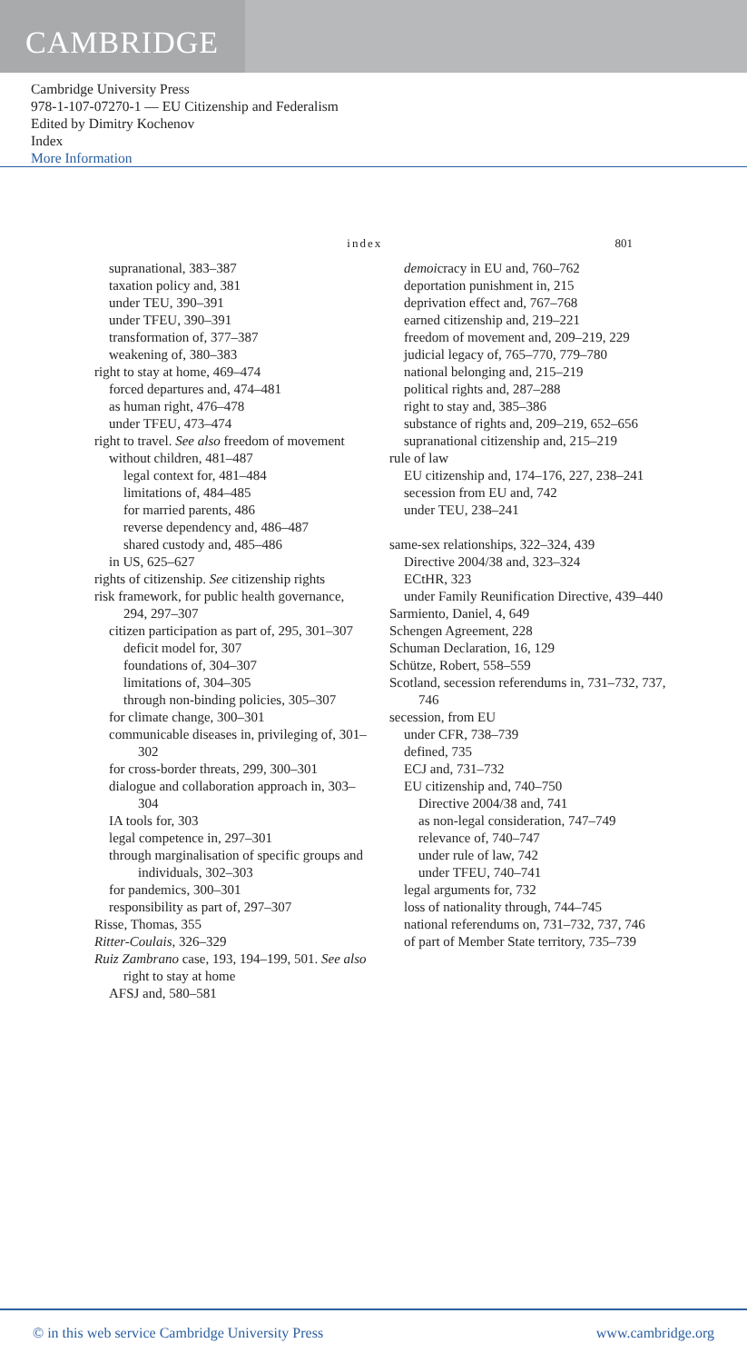CAMBRIDGE
Cambridge University Press
978-1-107-07270-1 — EU Citizenship and Federalism
Edited by Dimitry Kochenov
Index
More Information
index 801
supranational, 383–387
taxation policy and, 381
under TEU, 390–391
under TFEU, 390–391
transformation of, 377–387
weakening of, 380–383
right to stay at home, 469–474
forced departures and, 474–481
as human right, 476–478
under TFEU, 473–474
right to travel. See also freedom of movement
without children, 481–487
legal context for, 481–484
limitations of, 484–485
for married parents, 486
reverse dependency and, 486–487
shared custody and, 485–486
in US, 625–627
rights of citizenship. See citizenship rights
risk framework, for public health governance, 294, 297–307
citizen participation as part of, 295, 301–307
deficit model for, 307
foundations of, 304–307
limitations of, 304–305
through non-binding policies, 305–307
for climate change, 300–301
communicable diseases in, privileging of, 301–302
for cross-border threats, 299, 300–301
dialogue and collaboration approach in, 303–304
IA tools for, 303
legal competence in, 297–301
through marginalisation of specific groups and individuals, 302–303
for pandemics, 300–301
responsibility as part of, 297–307
Risse, Thomas, 355
Ritter-Coulais, 326–329
Ruiz Zambrano case, 193, 194–199, 501. See also right to stay at home
AFSJ and, 580–581
demoicracy in EU and, 760–762
deportation punishment in, 215
deprivation effect and, 767–768
earned citizenship and, 219–221
freedom of movement and, 209–219, 229
judicial legacy of, 765–770, 779–780
national belonging and, 215–219
political rights and, 287–288
right to stay and, 385–386
substance of rights and, 209–219, 652–656
supranational citizenship and, 215–219
rule of law
EU citizenship and, 174–176, 227, 238–241
secession from EU and, 742
under TEU, 238–241
same-sex relationships, 322–324, 439
Directive 2004/38 and, 323–324
ECtHR, 323
under Family Reunification Directive, 439–440
Sarmiento, Daniel, 4, 649
Schengen Agreement, 228
Schuman Declaration, 16, 129
Schütze, Robert, 558–559
Scotland, secession referendums in, 731–732, 737, 746
secession, from EU
under CFR, 738–739
defined, 735
ECJ and, 731–732
EU citizenship and, 740–750
Directive 2004/38 and, 741
as non-legal consideration, 747–749
relevance of, 740–747
under rule of law, 742
under TFEU, 740–741
legal arguments for, 732
loss of nationality through, 744–745
national referendums on, 731–732, 737, 746
of part of Member State territory, 735–739
© in this web service Cambridge University Press www.cambridge.org